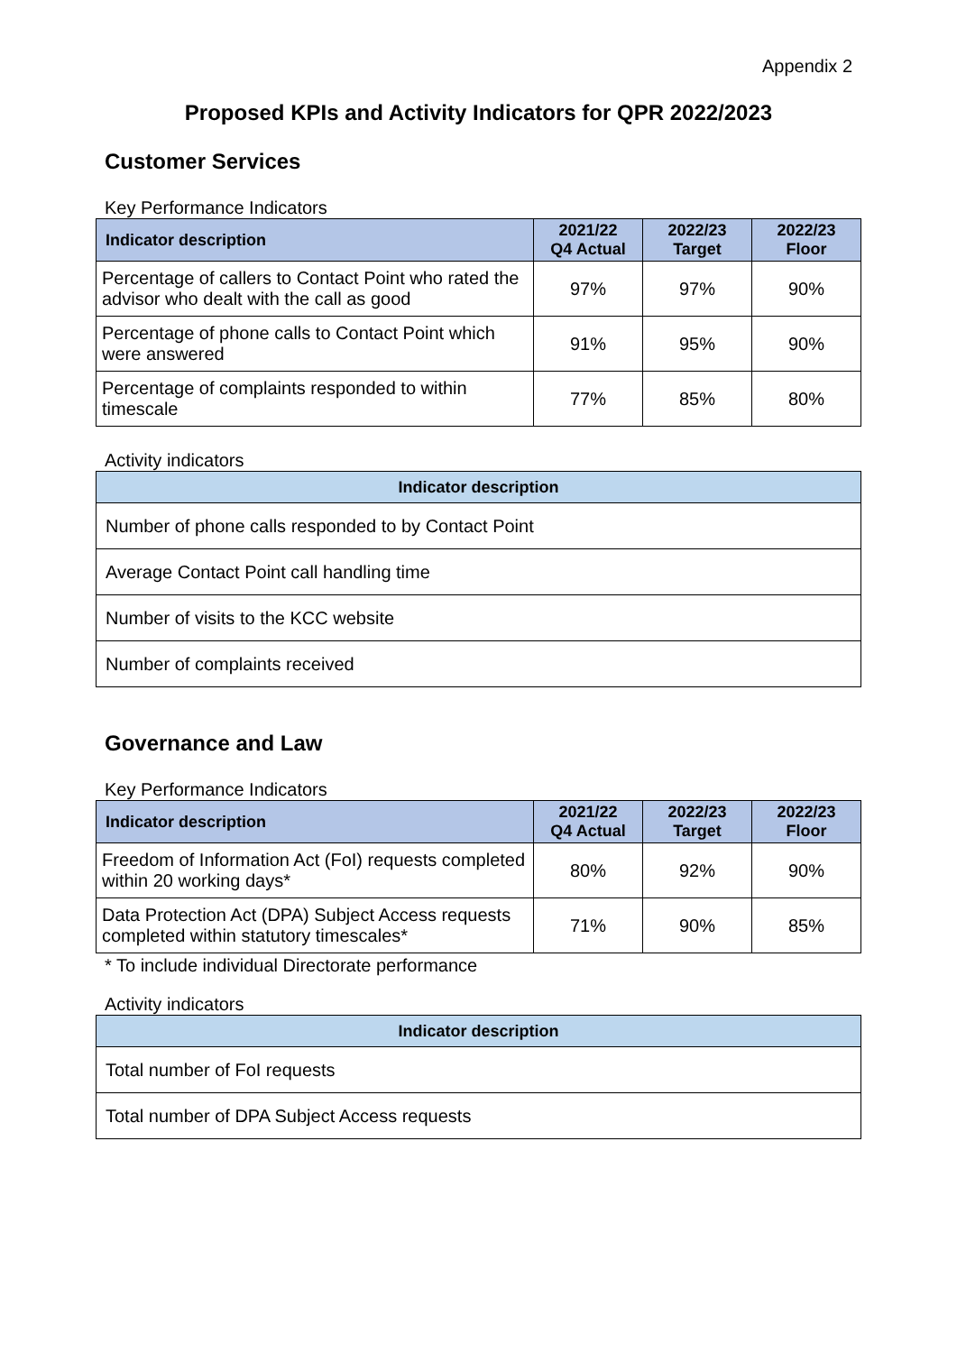Appendix 2
Proposed KPIs and Activity Indicators for QPR 2022/2023
Customer Services
Key Performance Indicators
| Indicator description | 2021/22 Q4 Actual | 2022/23 Target | 2022/23 Floor |
| --- | --- | --- | --- |
| Percentage of callers to Contact Point who rated the advisor who dealt with the call as good | 97% | 97% | 90% |
| Percentage of phone calls to Contact Point which were answered | 91% | 95% | 90% |
| Percentage of complaints responded to within timescale | 77% | 85% | 80% |
Activity indicators
| Indicator description |
| --- |
| Number of phone calls responded to by Contact Point |
| Average Contact Point call handling time |
| Number of visits to the KCC website |
| Number of complaints received |
Governance and Law
Key Performance Indicators
| Indicator description | 2021/22 Q4 Actual | 2022/23 Target | 2022/23 Floor |
| --- | --- | --- | --- |
| Freedom of Information Act (FoI) requests completed within 20 working days* | 80% | 92% | 90% |
| Data Protection Act (DPA) Subject Access requests completed within statutory timescales* | 71% | 90% | 85% |
* To include individual Directorate performance
Activity indicators
| Indicator description |
| --- |
| Total number of FoI requests |
| Total number of DPA Subject Access requests |